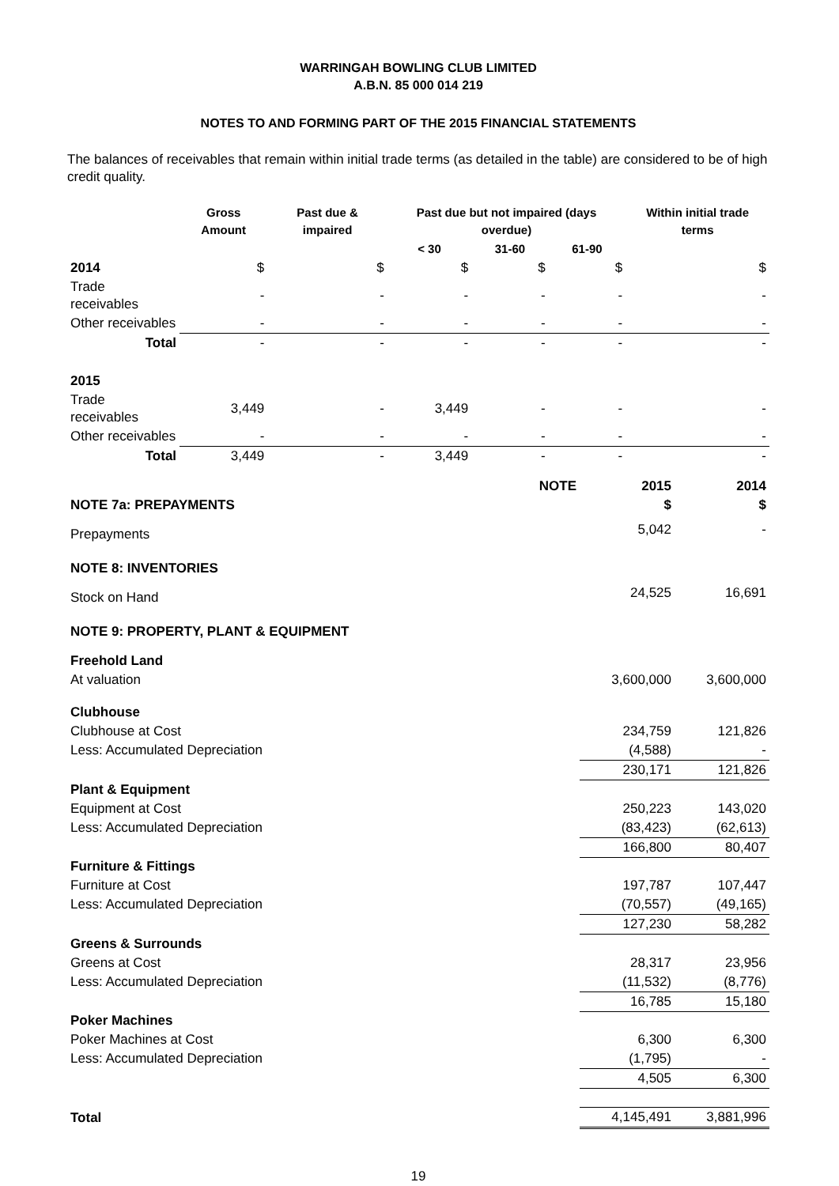WARRINGAH BOWLING CLUB LIMITED
A.B.N. 85 000 014 219
NOTES TO AND FORMING PART OF THE 2015 FINANCIAL STATEMENTS
The balances of receivables that remain within initial trade terms (as detailed in the table) are considered to be of high credit quality.
| | Gross Amount | Past due & impaired | Past due but not impaired (days overdue) | | | Within initial trade terms |
| --- | --- | --- | --- | --- | --- | --- |
| | | | < 30 | 31-60 | 61-90 | |
| 2014 | $ | $ | $ | $ | $ | $ |
| Trade receivables | - | - | - | - | - | - |
| Other receivables | - | - | - | - | - | - |
| Total | - | - | - | - | - | - |
| 2015 | | | | | | |
| Trade receivables | 3,449 | - | 3,449 | - | - | - |
| Other receivables | - | - | - | - | - | - |
| Total | 3,449 | - | 3,449 | - | - | - |
| | NOTE | 2015 | 2014 |
| NOTE 7a: PREPAYMENTS | | $ | $ |
| Prepayments | | 5,042 | - |
| NOTE 8: INVENTORIES | | | |
| Stock on Hand | | 24,525 | 16,691 |
| NOTE 9: PROPERTY, PLANT & EQUIPMENT | | | |
| Freehold Land | | | |
| At valuation | | 3,600,000 | 3,600,000 |
| Clubhouse | | | |
| Clubhouse at Cost | | 234,759 | 121,826 |
| Less: Accumulated Depreciation | | (4,588) | - |
| | | 230,171 | 121,826 |
| Plant & Equipment | | | |
| Equipment at Cost | | 250,223 | 143,020 |
| Less: Accumulated Depreciation | | (83,423) | (62,613) |
| | | 166,800 | 80,407 |
| Furniture & Fittings | | | |
| Furniture at Cost | | 197,787 | 107,447 |
| Less: Accumulated Depreciation | | (70,557) | (49,165) |
| | | 127,230 | 58,282 |
| Greens & Surrounds | | | |
| Greens at Cost | | 28,317 | 23,956 |
| Less: Accumulated Depreciation | | (11,532) | (8,776) |
| | | 16,785 | 15,180 |
| Poker Machines | | | |
| Poker Machines at Cost | | 6,300 | 6,300 |
| Less: Accumulated Depreciation | | (1,795) | - |
| | | 4,505 | 6,300 |
| Total | | 4,145,491 | 3,881,996 |
19